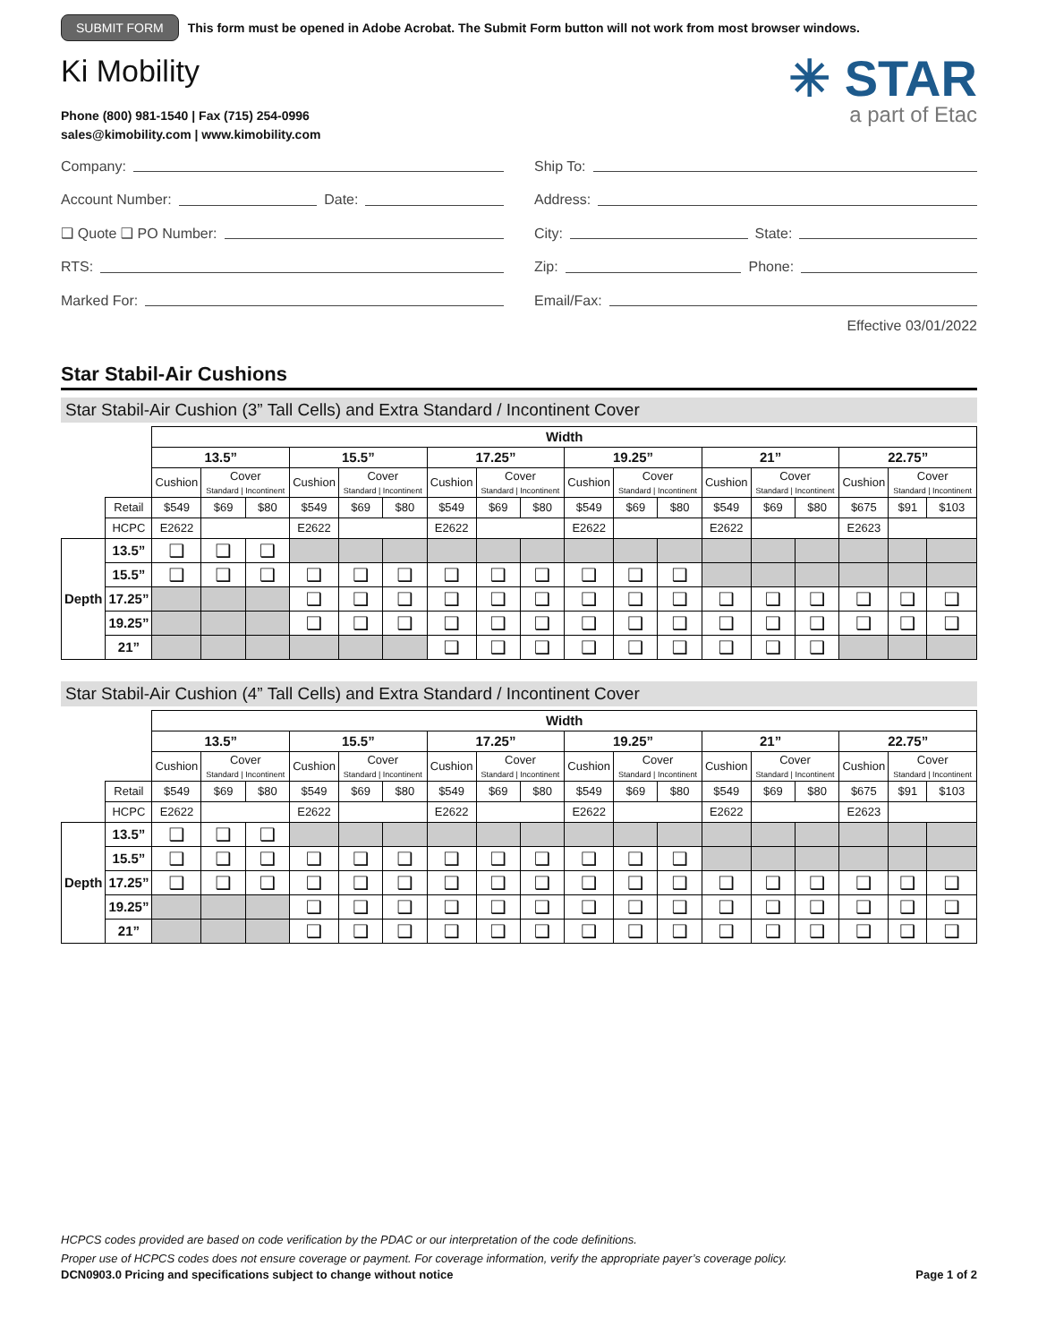SUBMIT FORM This form must be opened in Adobe Acrobat. The Submit Form button will not work from most browser windows.
Ki Mobility
Phone (800) 981-1540 | Fax (715) 254-0996
sales@kimobility.com | www.kimobility.com
✳ STAR
a part of Etac
Company:
Account Number: Date:
❑ Quote ❑ PO Number:
RTS:
Marked For:
Ship To:
Address:
City: State:
Zip: Phone:
Email/Fax:
Effective 03/01/2022
Star Stabil-Air Cushions
Star Stabil-Air Cushion (3” Tall Cells) and Extra Standard / Incontinent Cover
| | | Width | | | | | | | | | | | | | | | | | |
| | | 13.5” | | | 15.5” | | | 17.25” | | | 19.25” | | | 21” | | | 22.75” | | |
| | | Cushion | Cover Standard / Incontinent | | Cushion | Cover Standard / Incontinent | | Cushion | Cover Standard / Incontinent | | Cushion | Cover Standard / Incontinent | | Cushion | Cover Standard / Incontinent | | Cushion | Cover Standard / Incontinent | |
| | Retail | $549 | $69 | $80 | $549 | $69 | $80 | $549 | $69 | $80 | $549 | $69 | $80 | $549 | $69 | $80 | $675 | $91 | $103 |
| | HCPC | E2622 | | | E2622 | | | E2622 | | | E2622 | | | E2622 | | | E2623 | | |
| Depth | 13.5” | ❑ | ❑ | ❑ | | | | | | | | | | | | | | | |
| | 15.5” | ❑ | ❑ | ❑ | ❑ | ❑ | ❑ | ❑ | ❑ | ❑ | ❑ | ❑ | ❑ | | | | | | |
| | 17.25” | | | | ❑ | ❑ | ❑ | ❑ | ❑ | ❑ | ❑ | ❑ | ❑ | ❑ | ❑ | ❑ | ❑ | ❑ | ❑ |
| | 19.25” | | | | ❑ | ❑ | ❑ | ❑ | ❑ | ❑ | ❑ | ❑ | ❑ | ❑ | ❑ | ❑ | ❑ | ❑ | ❑ |
| | 21” | | | | | | | ❑ | ❑ | ❑ | ❑ | ❑ | ❑ | ❑ | ❑ | ❑ | | | |
Star Stabil-Air Cushion (4” Tall Cells) and Extra Standard / Incontinent Cover
| | | Width | | | | | | | | | | | | | | | | | |
| | | 13.5” | | | 15.5” | | | 17.25” | | | 19.25” | | | 21” | | | 22.75” | | |
| | | Cushion | Cover Standard / Incontinent | | Cushion | Cover Standard / Incontinent | | Cushion | Cover Standard / Incontinent | | Cushion | Cover Standard / Incontinent | | Cushion | Cover Standard / Incontinent | | Cushion | Cover Standard / Incontinent | |
| | Retail | $549 | $69 | $80 | $549 | $69 | $80 | $549 | $69 | $80 | $549 | $69 | $80 | $549 | $69 | $80 | $675 | $91 | $103 |
| | HCPC | E2622 | | | E2622 | | | E2622 | | | E2622 | | | E2622 | | | E2623 | | |
| Depth | 13.5” | ❑ | ❑ | ❑ | | | | | | | | | | | | | | | |
| | 15.5” | ❑ | ❑ | ❑ | ❑ | ❑ | ❑ | ❑ | ❑ | ❑ | ❑ | ❑ | ❑ | | | | | | |
| | 17.25” | ❑ | ❑ | ❑ | ❑ | ❑ | ❑ | ❑ | ❑ | ❑ | ❑ | ❑ | ❑ | ❑ | ❑ | ❑ | ❑ | ❑ | ❑ |
| | 19.25” | | | | ❑ | ❑ | ❑ | ❑ | ❑ | ❑ | ❑ | ❑ | ❑ | ❑ | ❑ | ❑ | ❑ | ❑ | ❑ |
| | 21” | | | | ❑ | ❑ | ❑ | ❑ | ❑ | ❑ | ❑ | ❑ | ❑ | ❑ | ❑ | ❑ | ❑ | ❑ | ❑ |
HCPCS codes provided are based on code verification by the PDAC or our interpretation of the code definitions.
Proper use of HCPCS codes does not ensure coverage or payment. For coverage information, verify the appropriate payer’s coverage policy.
DCN0903.0 Pricing and specifications subject to change without notice Page 1 of 2